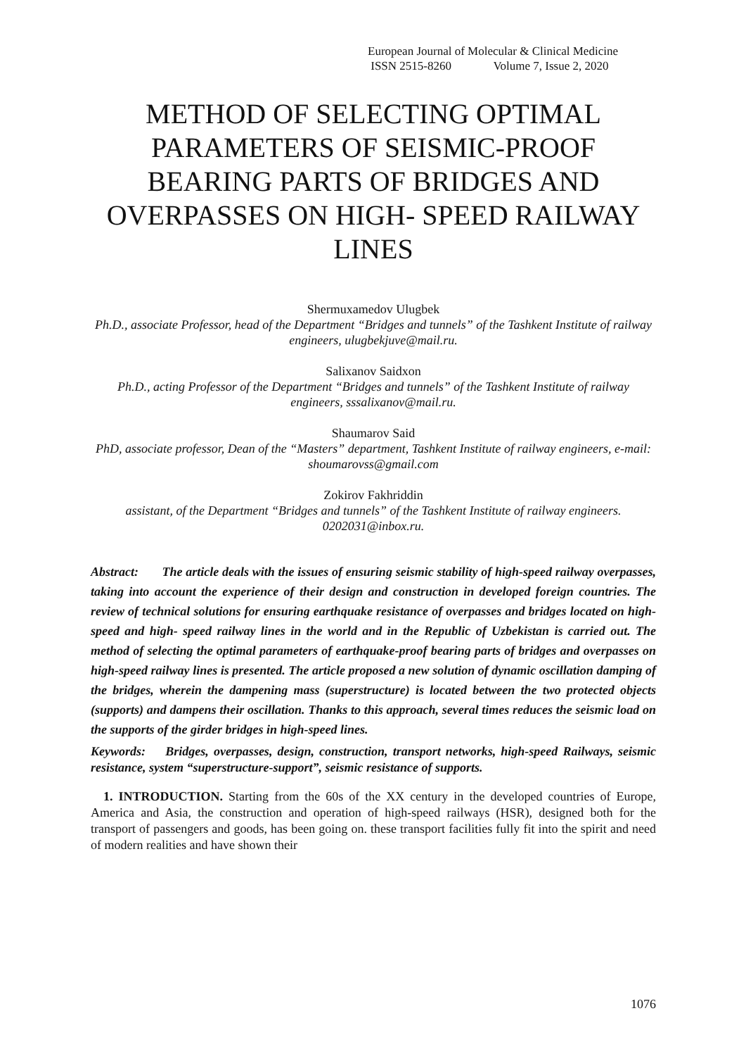European Journal of Molecular & Clinical Medicine
ISSN 2515-8260 Volume 7, Issue 2, 2020
METHOD OF SELECTING OPTIMAL PARAMETERS OF SEISMIC-PROOF BEARING PARTS OF BRIDGES AND OVERPASSES ON HIGH- SPEED RAILWAY LINES
Shermuxamedov Ulugbek
Ph.D., associate Professor, head of the Department “Bridges and tunnels” of the Tashkent Institute of railway engineers, ulugbekjuve@mail.ru.
Salixanov Saidxon
Ph.D., acting Professor of the Department “Bridges and tunnels” of the Tashkent Institute of railway engineers, sssalixanov@mail.ru.
Shaumarov Said
PhD, associate professor, Dean of the “Masters” department, Tashkent Institute of railway engineers, e-mail: shoumarovss@gmail.com
Zokirov Fakhriddin
assistant, of the Department “Bridges and tunnels” of the Tashkent Institute of railway engineers. 0202031@inbox.ru.
Abstract: The article deals with the issues of ensuring seismic stability of high-speed railway overpasses, taking into account the experience of their design and construction in developed foreign countries. The review of technical solutions for ensuring earthquake resistance of overpasses and bridges located on high- speed and high- speed railway lines in the world and in the Republic of Uzbekistan is carried out. The method of selecting the optimal parameters of earthquake-proof bearing parts of bridges and overpasses on high-speed railway lines is presented. The article proposed a new solution of dynamic oscillation damping of the bridges, wherein the dampening mass (superstructure) is located between the two protected objects (supports) and dampens their oscillation. Thanks to this approach, several times reduces the seismic load on the supports of the girder bridges in high-speed lines.
Keywords: Bridges, overpasses, design, construction, transport networks, high-speed Railways, seismic resistance, system “superstructure-support”, seismic resistance of supports.
1. INTRODUCTION. Starting from the 60s of the XX century in the developed countries of Europe, America and Asia, the construction and operation of high-speed railways (HSR), designed both for the transport of passengers and goods, has been going on. these transport facilities fully fit into the spirit and need of modern realities and have shown their
1076